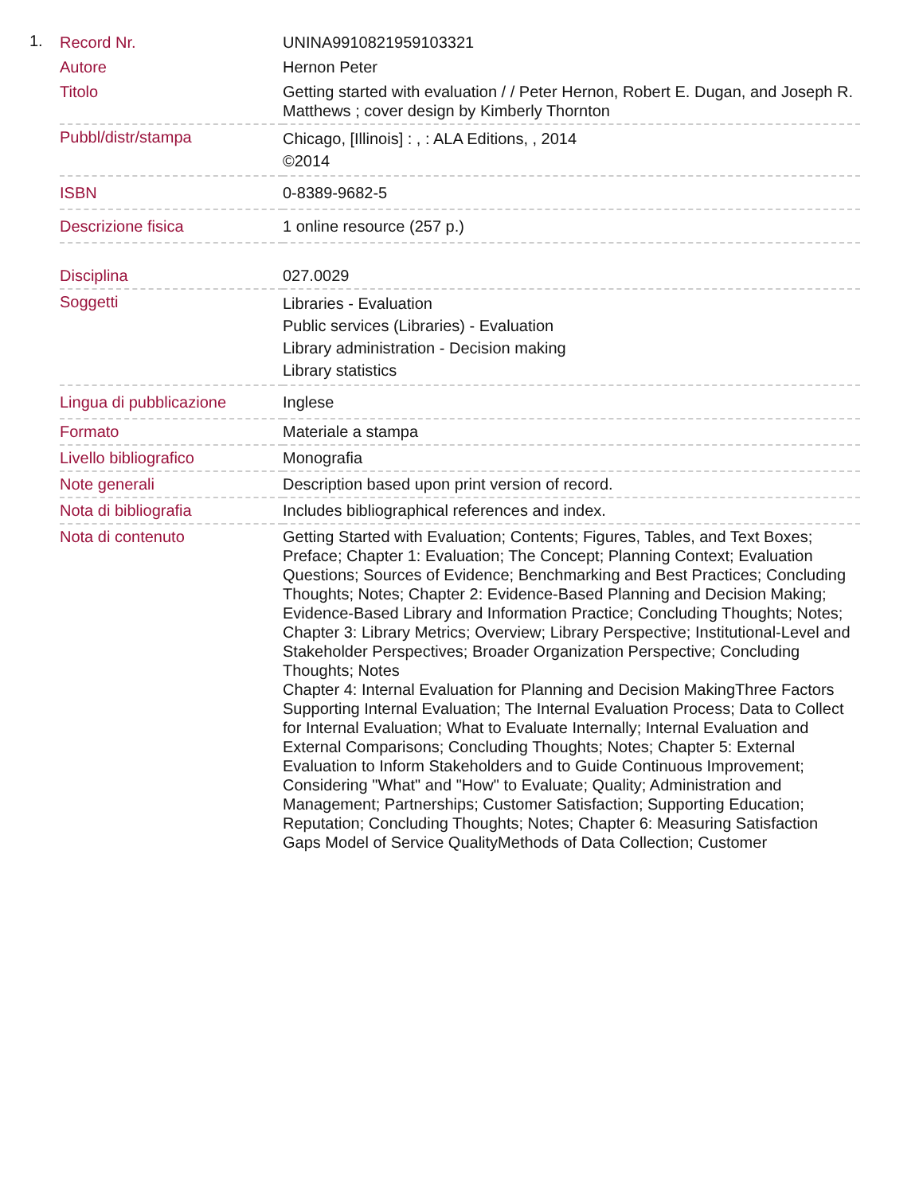1.
| Record Nr. | UNINA9910821959103321 |
| Autore | Hernon Peter |
| Titolo | Getting started with evaluation / / Peter Hernon, Robert E. Dugan, and Joseph R. Matthews ; cover design by Kimberly Thornton |
| Pubbl/distr/stampa | Chicago, [Illinois] : , : ALA Editions, , 2014 ©2014 |
| ISBN | 0-8389-9682-5 |
| Descrizione fisica | 1 online resource (257 p.) |
| Disciplina | 027.0029 |
| Soggetti | Libraries - Evaluation Public services (Libraries) - Evaluation Library administration - Decision making Library statistics |
| Lingua di pubblicazione | Inglese |
| Formato | Materiale a stampa |
| Livello bibliografico | Monografia |
| Note generali | Description based upon print version of record. |
| Nota di bibliografia | Includes bibliographical references and index. |
| Nota di contenuto | Getting Started with Evaluation; Contents; Figures, Tables, and Text Boxes; Preface; Chapter 1: Evaluation; The Concept; Planning Context; Evaluation Questions; Sources of Evidence; Benchmarking and Best Practices; Concluding Thoughts; Notes; Chapter 2: Evidence-Based Planning and Decision Making; Evidence-Based Library and Information Practice; Concluding Thoughts; Notes; Chapter 3: Library Metrics; Overview; Library Perspective; Institutional-Level and Stakeholder Perspectives; Broader Organization Perspective; Concluding Thoughts; Notes Chapter 4: Internal Evaluation for Planning and Decision MakingThree Factors Supporting Internal Evaluation; The Internal Evaluation Process; Data to Collect for Internal Evaluation; What to Evaluate Internally; Internal Evaluation and External Comparisons; Concluding Thoughts; Notes; Chapter 5: External Evaluation to Inform Stakeholders and to Guide Continuous Improvement; Considering "What" and "How" to Evaluate; Quality; Administration and Management; Partnerships; Customer Satisfaction; Supporting Education; Reputation; Concluding Thoughts; Notes; Chapter 6: Measuring Satisfaction Gaps Model of Service QualityMethods of Data Collection; Customer |